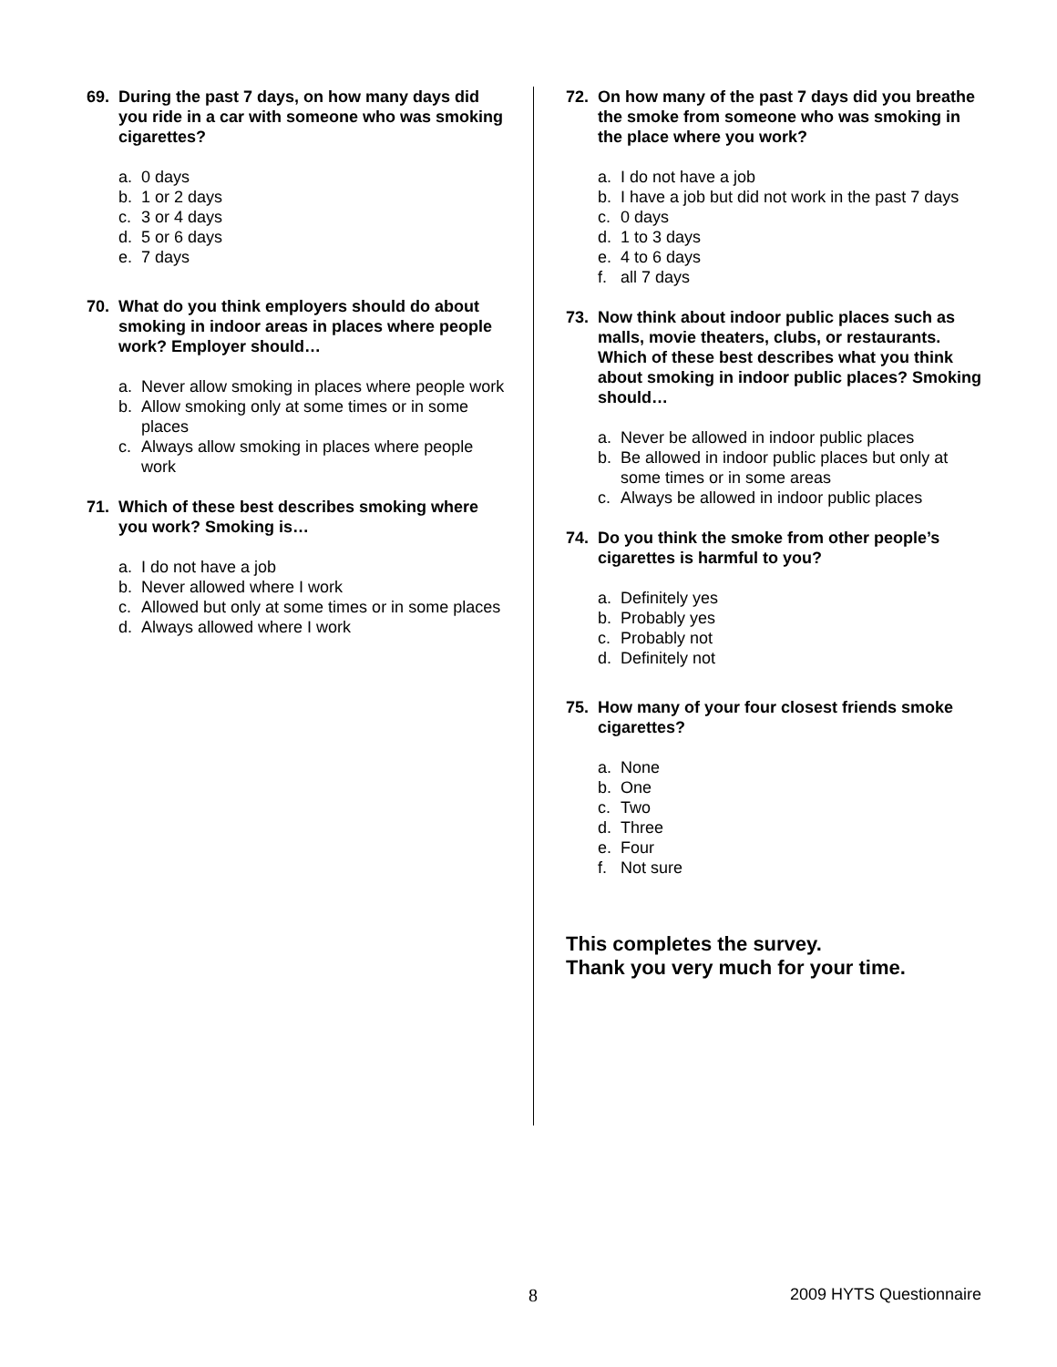69. During the past 7 days, on how many days did you ride in a car with someone who was smoking cigarettes?
a. 0 days
b. 1 or 2 days
c. 3 or 4 days
d. 5 or 6 days
e. 7 days
70. What do you think employers should do about smoking in indoor areas in places where people work? Employer should…
a. Never allow smoking in places where people work
b. Allow smoking only at some times or in some places
c. Always allow smoking in places where people work
71. Which of these best describes smoking where you work? Smoking is…
a. I do not have a job
b. Never allowed where I work
c. Allowed but only at some times or in some places
d. Always allowed where I work
72. On how many of the past 7 days did you breathe the smoke from someone who was smoking in the place where you work?
a. I do not have a job
b. I have a job but did not work in the past 7 days
c. 0 days
d. 1 to 3 days
e. 4 to 6 days
f. all 7 days
73. Now think about indoor public places such as malls, movie theaters, clubs, or restaurants. Which of these best describes what you think about smoking in indoor public places? Smoking should…
a. Never be allowed in indoor public places
b. Be allowed in indoor public places but only at some times or in some areas
c. Always be allowed in indoor public places
74. Do you think the smoke from other people’s cigarettes is harmful to you?
a. Definitely yes
b. Probably yes
c. Probably not
d. Definitely not
75. How many of your four closest friends smoke cigarettes?
a. None
b. One
c. Two
d. Three
e. Four
f. Not sure
This completes the survey.
Thank you very much for your time.
8 2009 HYTS Questionnaire